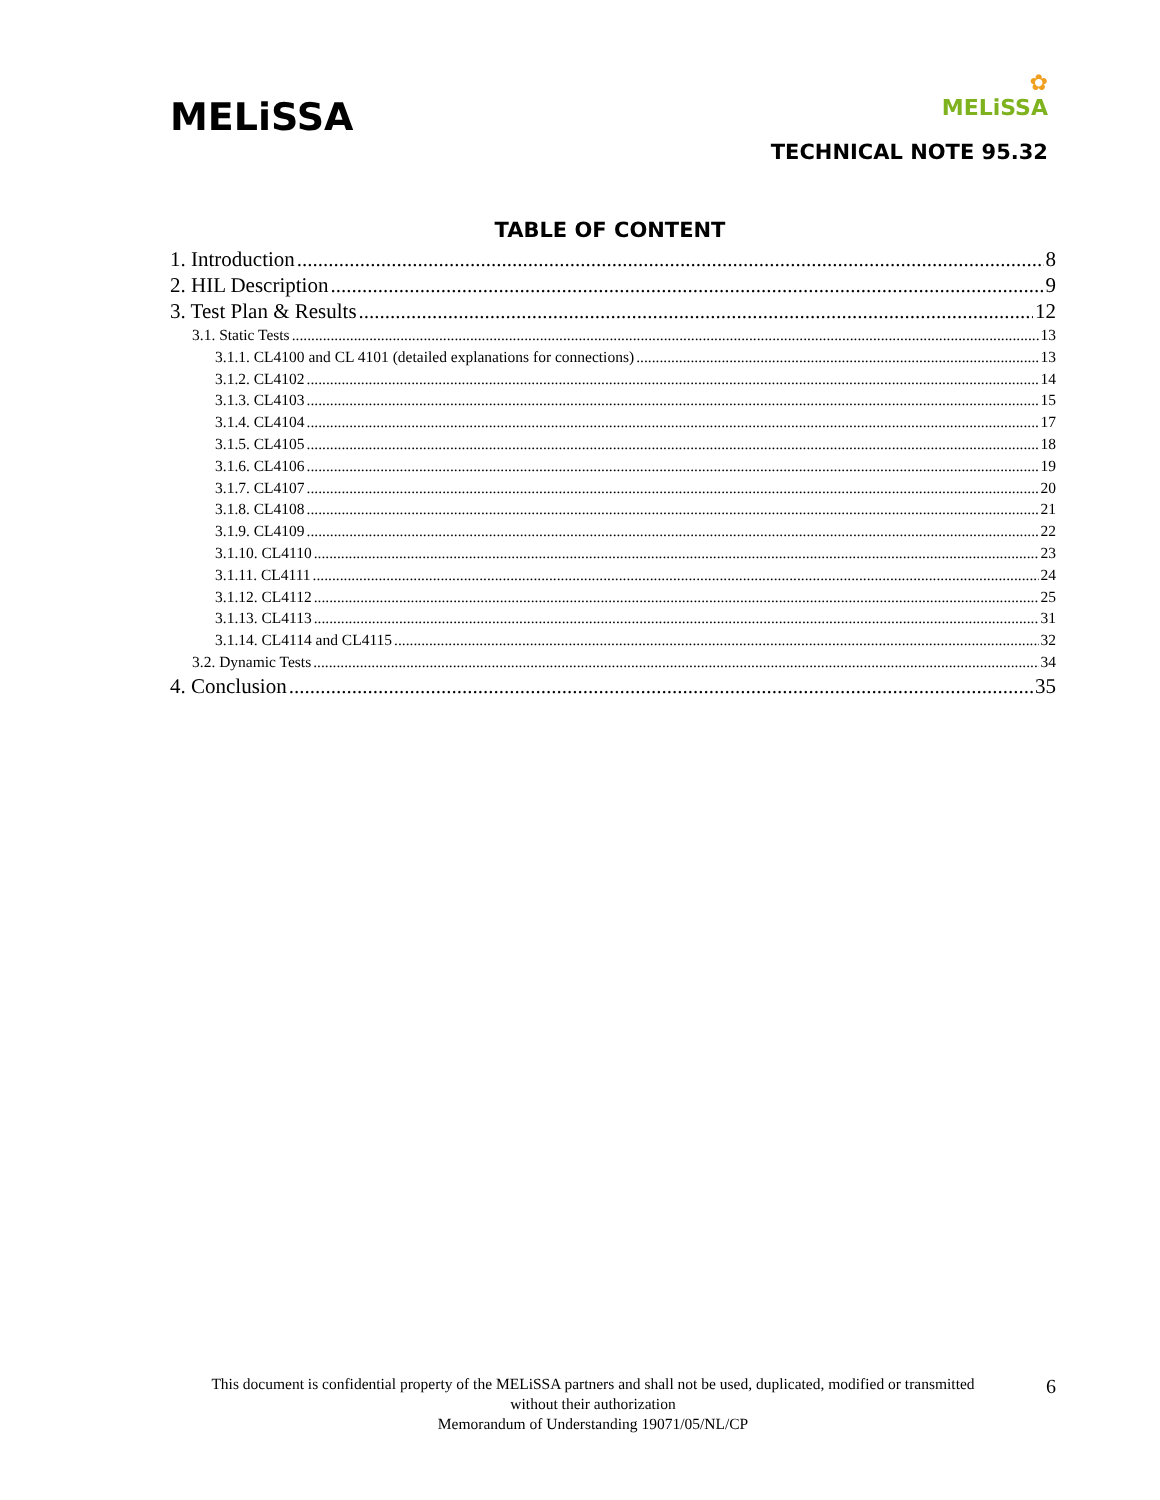MELiSSA
✿
MELiSSA
TECHNICAL NOTE 95.32
TABLE OF CONTENT
1. Introduction 8
2. HIL Description 9
3. Test Plan & Results 12
3.1. Static Tests 13
3.1.1. CL4100 and CL 4101 (detailed explanations for connections) 13
3.1.2. CL4102 14
3.1.3. CL4103 15
3.1.4. CL4104 17
3.1.5. CL4105 18
3.1.6. CL4106 19
3.1.7. CL4107 20
3.1.8. CL4108 21
3.1.9. CL4109 22
3.1.10. CL4110 23
3.1.11. CL4111 24
3.1.12. CL4112 25
3.1.13. CL4113 31
3.1.14. CL4114 and CL4115 32
3.2. Dynamic Tests 34
4. Conclusion 35
This document is confidential property of the MELiSSA partners and shall not be used, duplicated, modified or transmitted
without their authorization
Memorandum of Understanding 19071/05/NL/CP
6